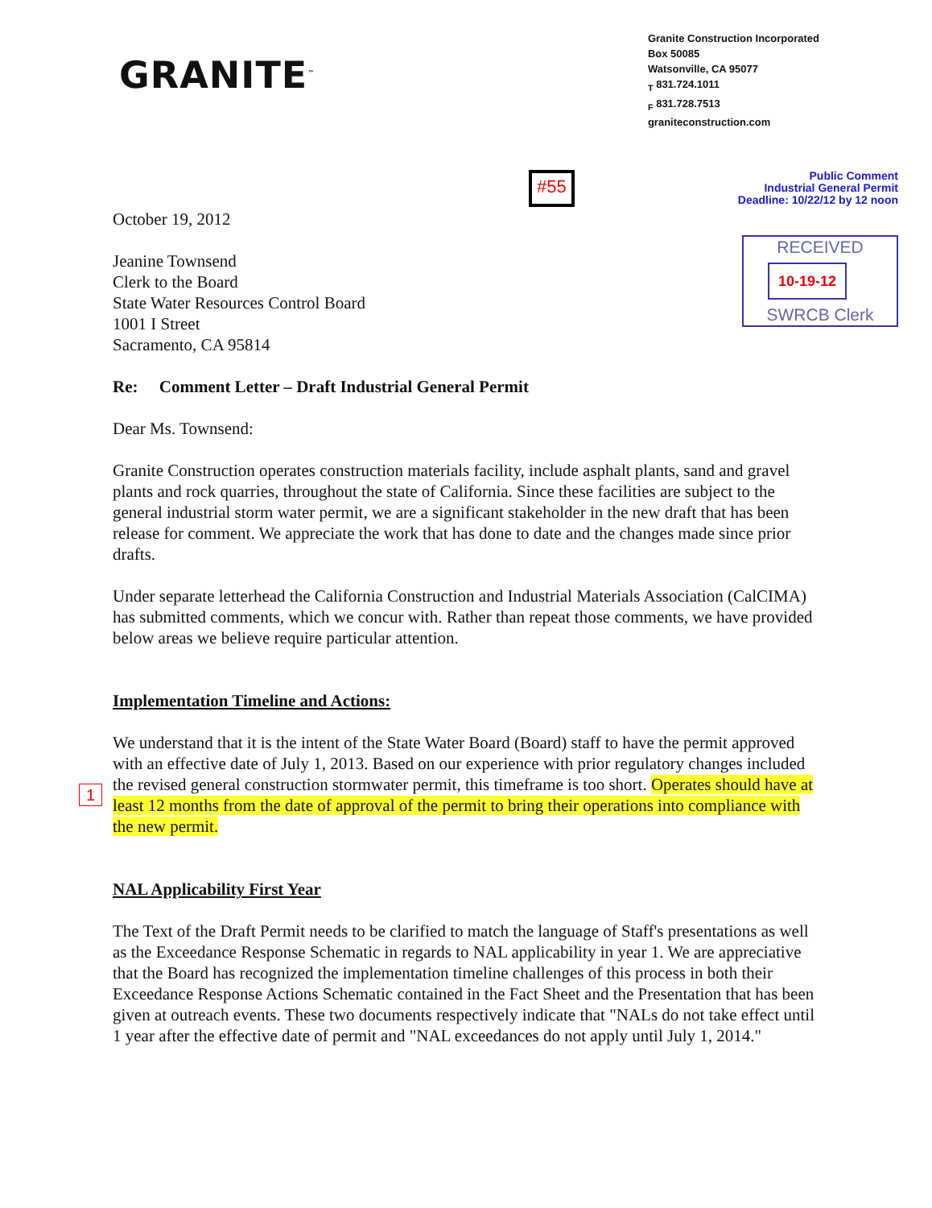GRANITE<sup>™</sup>
Granite Construction Incorporated
Box 50085
Watsonville, CA 95077
<sub>T</sub> 831.724.1011
<sub>F</sub> 831.728.7513
graniteconstruction.com
October 19, 2012
Jeanine Townsend
Clerk to the Board
State Water Resources Control Board
1001 I Street
Sacramento, CA 95814
#55
Public Comment
Industrial General Permit
Deadline: 10/22/12 by 12 noon
RECEIVED
10-19-12
SWRCB Clerk
Re: Comment Letter – Draft Industrial General Permit
Dear Ms. Townsend:
Granite Construction operates construction materials facility, include asphalt plants, sand and gravel plants and rock quarries, throughout the state of California. Since these facilities are subject to the general industrial storm water permit, we are a significant stakeholder in the new draft that has been release for comment. We appreciate the work that has done to date and the changes made since prior drafts.
Under separate letterhead the California Construction and Industrial Materials Association (CalCIMA) has submitted comments, which we concur with. Rather than repeat those comments, we have provided below areas we believe require particular attention.
Implementation Timeline and Actions:
We understand that it is the intent of the State Water Board (Board) staff to have the permit approved with an effective date of July 1, 2013. Based on our experience with prior regulatory changes included the revised general construction stormwater permit, this timeframe is too short. Operates should have at least 12 months from the date of approval of the permit to bring their operations into compliance with the new permit.
NAL Applicability First Year
The Text of the Draft Permit needs to be clarified to match the language of Staff's presentations as well as the Exceedance Response Schematic in regards to NAL applicability in year 1. We are appreciative that the Board has recognized the implementation timeline challenges of this process in both their Exceedance Response Actions Schematic contained in the Fact Sheet and the Presentation that has been given at outreach events. These two documents respectively indicate that "NALs do not take effect until 1 year after the effective date of permit and "NAL exceedances do not apply until July 1, 2014."
1